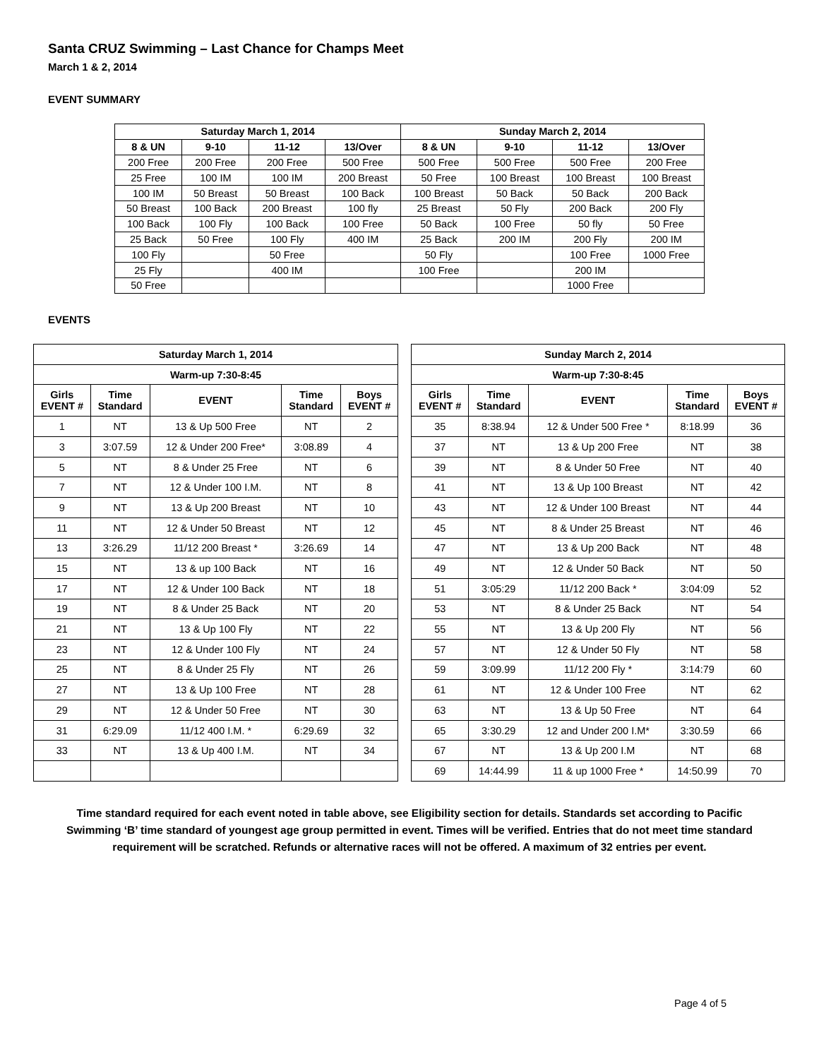Santa CRUZ Swimming – Last Chance for Champs Meet
March 1 & 2, 2014
EVENT SUMMARY
| Saturday March 1, 2014 | | | | Sunday March 2, 2014 | | | |
| --- | --- | --- | --- | --- | --- | --- | --- |
| 8 & UN | 9-10 | 11-12 | 13/Over | 8 & UN | 9-10 | 11-12 | 13/Over |
| 200 Free | 200 Free | 200 Free | 500 Free | 500 Free | 500 Free | 500 Free | 200 Free |
| 25 Free | 100 IM | 100 IM | 200 Breast | 50 Free | 100 Breast | 100 Breast | 100 Breast |
| 100 IM | 50 Breast | 50 Breast | 100 Back | 100 Breast | 50 Back | 50 Back | 200 Back |
| 50 Breast | 100 Back | 200 Breast | 100 fly | 25 Breast | 50 Fly | 200 Back | 200 Fly |
| 100 Back | 100 Fly | 100 Back | 100 Free | 50 Back | 100 Free | 50 fly | 50 Free |
| 25 Back | 50 Free | 100 Fly | 400 IM | 25 Back | 200 IM | 200 Fly | 200 IM |
| 100 Fly | | 50 Free | | 50 Fly | | 100 Free | 1000 Free |
| 25 Fly | | 400 IM | | 100 Free | | 200 IM | |
| 50 Free | | | | | | 1000 Free | |
EVENTS
| Saturday March 1, 2014 | | | | |
| --- | --- | --- | --- | --- |
| Warm-up 7:30-8:45 | | | | |
| Girls EVENT # | Time Standard | EVENT | Time Standard | Boys EVENT # |
| 1 | NT | 13 & Up 500 Free | NT | 2 |
| 3 | 3:07.59 | 12 & Under 200 Free* | 3:08.89 | 4 |
| 5 | NT | 8 & Under 25 Free | NT | 6 |
| 7 | NT | 12 & Under 100 I.M. | NT | 8 |
| 9 | NT | 13 & Up 200 Breast | NT | 10 |
| 11 | NT | 12 & Under 50 Breast | NT | 12 |
| 13 | 3:26.29 | 11/12 200 Breast * | 3:26.69 | 14 |
| 15 | NT | 13 & up 100 Back | NT | 16 |
| 17 | NT | 12 & Under 100 Back | NT | 18 |
| 19 | NT | 8 & Under 25 Back | NT | 20 |
| 21 | NT | 13 & Up 100 Fly | NT | 22 |
| 23 | NT | 12 & Under 100 Fly | NT | 24 |
| 25 | NT | 8 & Under 25 Fly | NT | 26 |
| 27 | NT | 13 & Up 100 Free | NT | 28 |
| 29 | NT | 12 & Under 50 Free | NT | 30 |
| 31 | 6:29.09 | 11/12 400 I.M. * | 6:29.69 | 32 |
| 33 | NT | 13 & Up 400 I.M. | NT | 34 |
| Sunday March 2, 2014 | | | | |
| --- | --- | --- | --- | --- |
| Warm-up 7:30-8:45 | | | | |
| Girls EVENT # | Time Standard | EVENT | Time Standard | Boys EVENT # |
| 35 | 8:38.94 | 12 & Under 500 Free * | 8:18.99 | 36 |
| 37 | NT | 13 & Up 200 Free | NT | 38 |
| 39 | NT | 8 & Under 50 Free | NT | 40 |
| 41 | NT | 13 & Up 100 Breast | NT | 42 |
| 43 | NT | 12 & Under 100 Breast | NT | 44 |
| 45 | NT | 8 & Under 25 Breast | NT | 46 |
| 47 | NT | 13 & Up 200 Back | NT | 48 |
| 49 | NT | 12 & Under 50 Back | NT | 50 |
| 51 | 3:05:29 | 11/12 200 Back * | 3:04:09 | 52 |
| 53 | NT | 8 & Under 25 Back | NT | 54 |
| 55 | NT | 13 & Up 200 Fly | NT | 56 |
| 57 | NT | 12 & Under 50 Fly | NT | 58 |
| 59 | 3:09.99 | 11/12 200 Fly * | 3:14:79 | 60 |
| 61 | NT | 12 & Under 100 Free | NT | 62 |
| 63 | NT | 13 & Up 50 Free | NT | 64 |
| 65 | 3:30.29 | 12 and Under 200 I.M* | 3:30.59 | 66 |
| 67 | NT | 13 & Up 200 I.M | NT | 68 |
| 69 | 14:44.99 | 11 & up 1000 Free * | 14:50.99 | 70 |
Time standard required for each event noted in table above, see Eligibility section for details. Standards set according to Pacific Swimming ‘B’ time standard of youngest age group permitted in event. Times will be verified. Entries that do not meet time standard requirement will be scratched. Refunds or alternative races will not be offered. A maximum of 32 entries per event.
Page 4 of 5